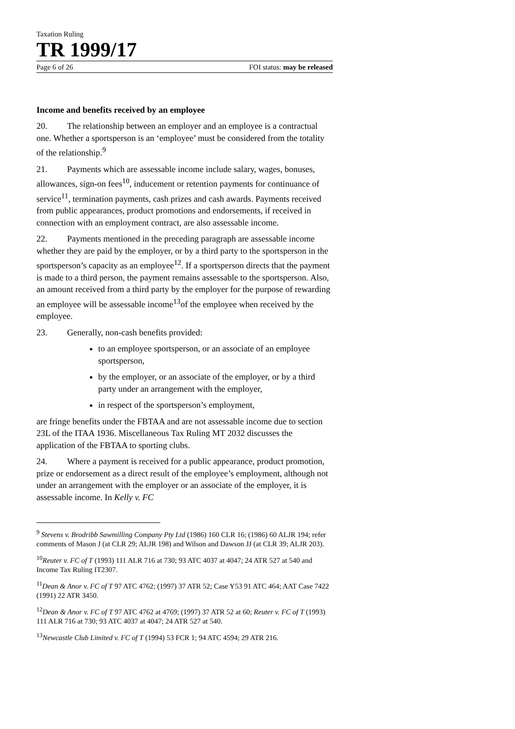Taxation Ruling
TR 1999/17
Page 6 of 26 FOI status: may be released
Income and benefits received by an employee
20. The relationship between an employer and an employee is a contractual one. Whether a sportsperson is an ‘employee’ must be considered from the totality of the relationship.<sup>9</sup>
21. Payments which are assessable income include salary, wages, bonuses, allowances, sign-on fees<sup>10</sup>, inducement or retention payments for continuance of service<sup>11</sup>, termination payments, cash prizes and cash awards. Payments received from public appearances, product promotions and endorsements, if received in connection with an employment contract, are also assessable income.
22. Payments mentioned in the preceding paragraph are assessable income whether they are paid by the employer, or by a third party to the sportsperson in the sportsperson’s capacity as an employee<sup>12</sup>. If a sportsperson directs that the payment is made to a third person, the payment remains assessable to the sportsperson. Also, an amount received from a third party by the employer for the purpose of rewarding an employee will be assessable income<sup>13</sup>of the employee when received by the employee.
23. Generally, non-cash benefits provided:
to an employee sportsperson, or an associate of an employee sportsperson,
by the employer, or an associate of the employer, or by a third party under an arrangement with the employer,
in respect of the sportsperson’s employment,
are fringe benefits under the FBTAA and are not assessable income due to section 23L of the ITAA 1936. Miscellaneous Tax Ruling MT 2032 discusses the application of the FBTAA to sporting clubs.
24. Where a payment is received for a public appearance, product promotion, prize or endorsement as a direct result of the employee’s employment, although not under an arrangement with the employer or an associate of the employer, it is assessable income. In Kelly v. FC
<sup>9</sup> Stevens v. Brodribb Sawmilling Company Pty Ltd (1986) 160 CLR 16; (1986) 60 ALJR 194; refer comments of Mason J (at CLR 29; ALJR 198) and Wilson and Dawson JJ (at CLR 39; ALJR 203).
<sup>10</sup> Reuter v. FC of T (1993) 111 ALR 716 at 730; 93 ATC 4037 at 4047; 24 ATR 527 at 540 and Income Tax Ruling IT2307.
<sup>11</sup> Dean & Anor v. FC of T 97 ATC 4762; (1997) 37 ATR 52; Case Y53 91 ATC 464; AAT Case 7422 (1991) 22 ATR 3450.
<sup>12</sup> Dean & Anor v. FC of T 97 ATC 4762 at 4769; (1997) 37 ATR 52 at 60; Reuter v. FC of T (1993) 111 ALR 716 at 730; 93 ATC 4037 at 4047; 24 ATR 527 at 540.
<sup>13</sup> Newcastle Club Limited v. FC of T (1994) 53 FCR 1; 94 ATC 4594; 29 ATR 216.